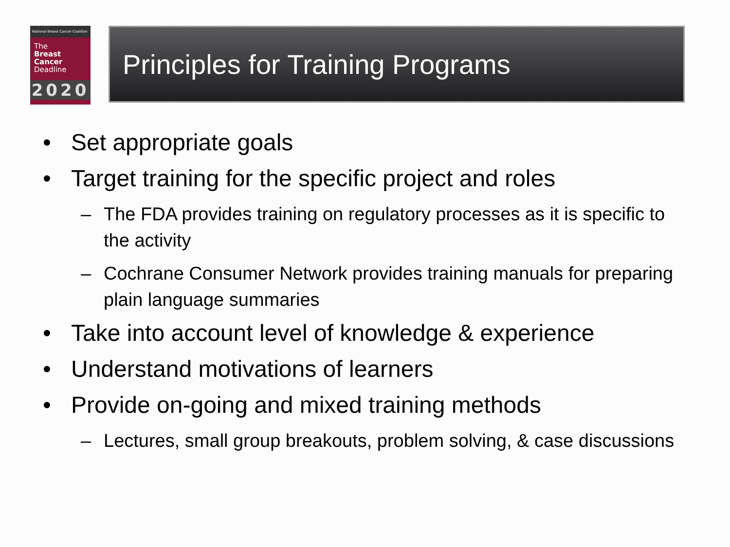National Breast Cancer Coalition
The
Breast
Cancer
Deadline
2020
Principles for Training Programs
• Set appropriate goals
• Target training for the specific project and roles
– The FDA provides training on regulatory processes as it is specific to the activity
– Cochrane Consumer Network provides training manuals for preparing plain language summaries
• Take into account level of knowledge & experience
• Understand motivations of learners
• Provide on-going and mixed training methods
– Lectures, small group breakouts, problem solving, & case discussions